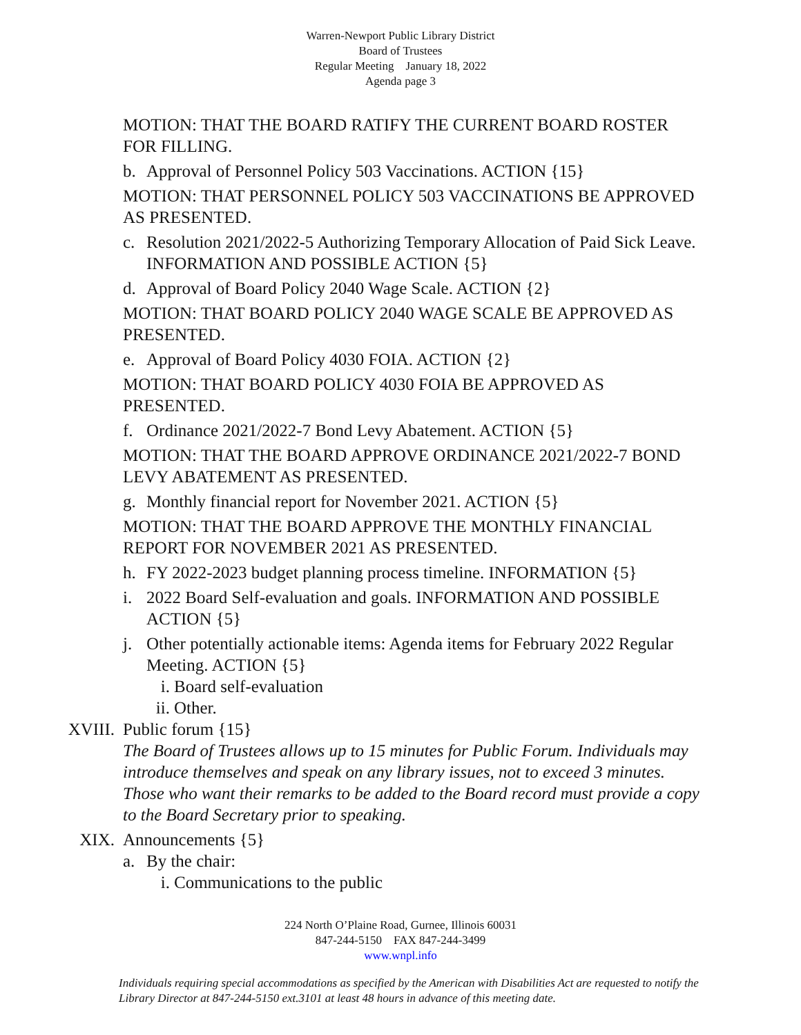Warren-Newport Public Library District
Board of Trustees
Regular Meeting January 18, 2022
Agenda page 3
MOTION: THAT THE BOARD RATIFY THE CURRENT BOARD ROSTER FOR FILLING.
b. Approval of Personnel Policy 503 Vaccinations. ACTION {15}
MOTION: THAT PERSONNEL POLICY 503 VACCINATIONS BE APPROVED AS PRESENTED.
c. Resolution 2021/2022-5 Authorizing Temporary Allocation of Paid Sick Leave. INFORMATION AND POSSIBLE ACTION {5}
d. Approval of Board Policy 2040 Wage Scale. ACTION {2}
MOTION: THAT BOARD POLICY 2040 WAGE SCALE BE APPROVED AS PRESENTED.
e. Approval of Board Policy 4030 FOIA. ACTION {2}
MOTION: THAT BOARD POLICY 4030 FOIA BE APPROVED AS PRESENTED.
f. Ordinance 2021/2022-7 Bond Levy Abatement. ACTION {5}
MOTION: THAT THE BOARD APPROVE ORDINANCE 2021/2022-7 BOND LEVY ABATEMENT AS PRESENTED.
g. Monthly financial report for November 2021. ACTION {5}
MOTION: THAT THE BOARD APPROVE THE MONTHLY FINANCIAL REPORT FOR NOVEMBER 2021 AS PRESENTED.
h. FY 2022-2023 budget planning process timeline. INFORMATION {5}
i. 2022 Board Self-evaluation and goals. INFORMATION AND POSSIBLE ACTION {5}
j. Other potentially actionable items: Agenda items for February 2022 Regular Meeting. ACTION {5}
i. Board self-evaluation
ii. Other.
XVIII. Public forum {15}
The Board of Trustees allows up to 15 minutes for Public Forum. Individuals may introduce themselves and speak on any library issues, not to exceed 3 minutes. Those who want their remarks to be added to the Board record must provide a copy to the Board Secretary prior to speaking.
XIX. Announcements {5}
a. By the chair:
i. Communications to the public
224 North O’Plaine Road, Gurnee, Illinois 60031
847-244-5150 FAX 847-244-3499
www.wnpl.info
Individuals requiring special accommodations as specified by the American with Disabilities Act are requested to notify the Library Director at 847-244-5150 ext.3101 at least 48 hours in advance of this meeting date.